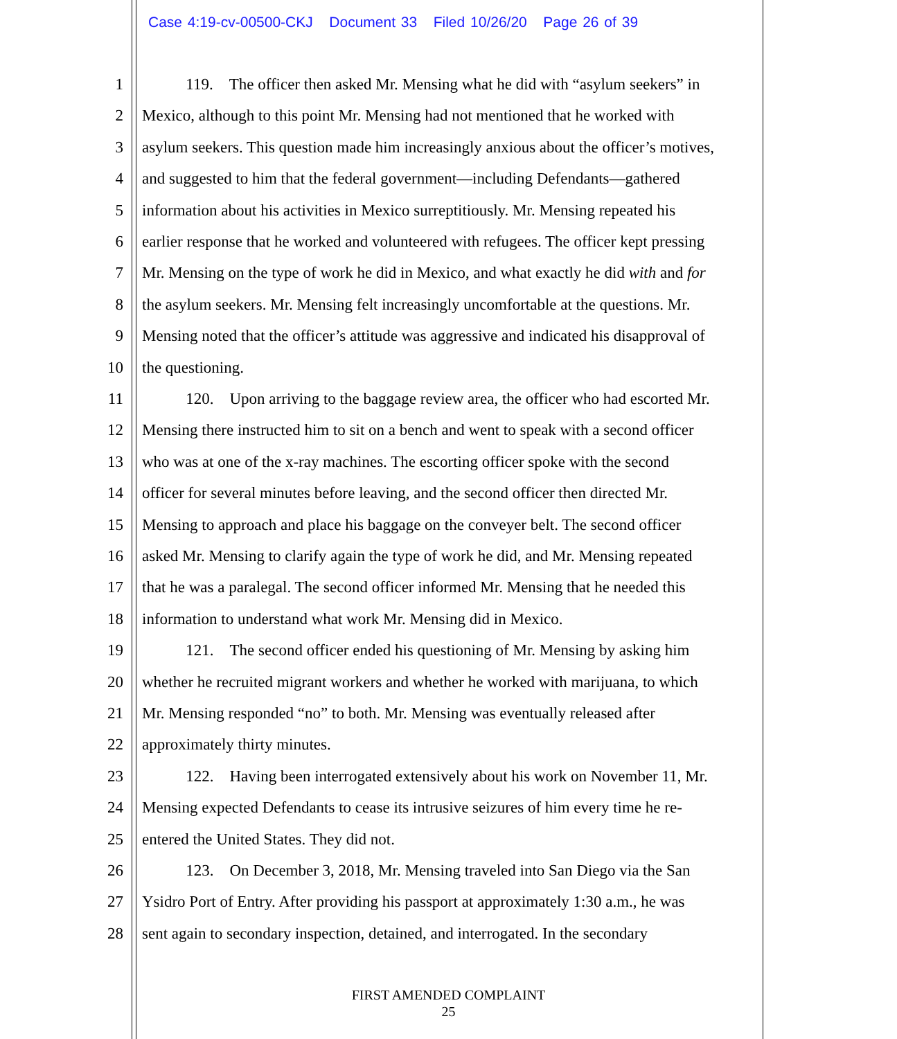Case 4:19-cv-00500-CKJ Document 33 Filed 10/26/20 Page 26 of 39
1 119. The officer then asked Mr. Mensing what he did with “asylum seekers” in
2 Mexico, although to this point Mr. Mensing had not mentioned that he worked with
3 asylum seekers. This question made him increasingly anxious about the officer’s motives,
4 and suggested to him that the federal government—including Defendants—gathered
5 information about his activities in Mexico surreptitiously. Mr. Mensing repeated his
6 earlier response that he worked and volunteered with refugees. The officer kept pressing
7 Mr. Mensing on the type of work he did in Mexico, and what exactly he did with and for
8 the asylum seekers. Mr. Mensing felt increasingly uncomfortable at the questions. Mr.
9 Mensing noted that the officer’s attitude was aggressive and indicated his disapproval of
10 the questioning.
11 120. Upon arriving to the baggage review area, the officer who had escorted Mr.
12 Mensing there instructed him to sit on a bench and went to speak with a second officer
13 who was at one of the x-ray machines. The escorting officer spoke with the second
14 officer for several minutes before leaving, and the second officer then directed Mr.
15 Mensing to approach and place his baggage on the conveyer belt. The second officer
16 asked Mr. Mensing to clarify again the type of work he did, and Mr. Mensing repeated
17 that he was a paralegal. The second officer informed Mr. Mensing that he needed this
18 information to understand what work Mr. Mensing did in Mexico.
19 121. The second officer ended his questioning of Mr. Mensing by asking him
20 whether he recruited migrant workers and whether he worked with marijuana, to which
21 Mr. Mensing responded “no” to both. Mr. Mensing was eventually released after
22 approximately thirty minutes.
23 122. Having been interrogated extensively about his work on November 11, Mr.
24 Mensing expected Defendants to cease its intrusive seizures of him every time he re-
25 entered the United States. They did not.
26 123. On December 3, 2018, Mr. Mensing traveled into San Diego via the San
27 Ysidro Port of Entry. After providing his passport at approximately 1:30 a.m., he was
28 sent again to secondary inspection, detained, and interrogated. In the secondary
FIRST AMENDED COMPLAINT
25